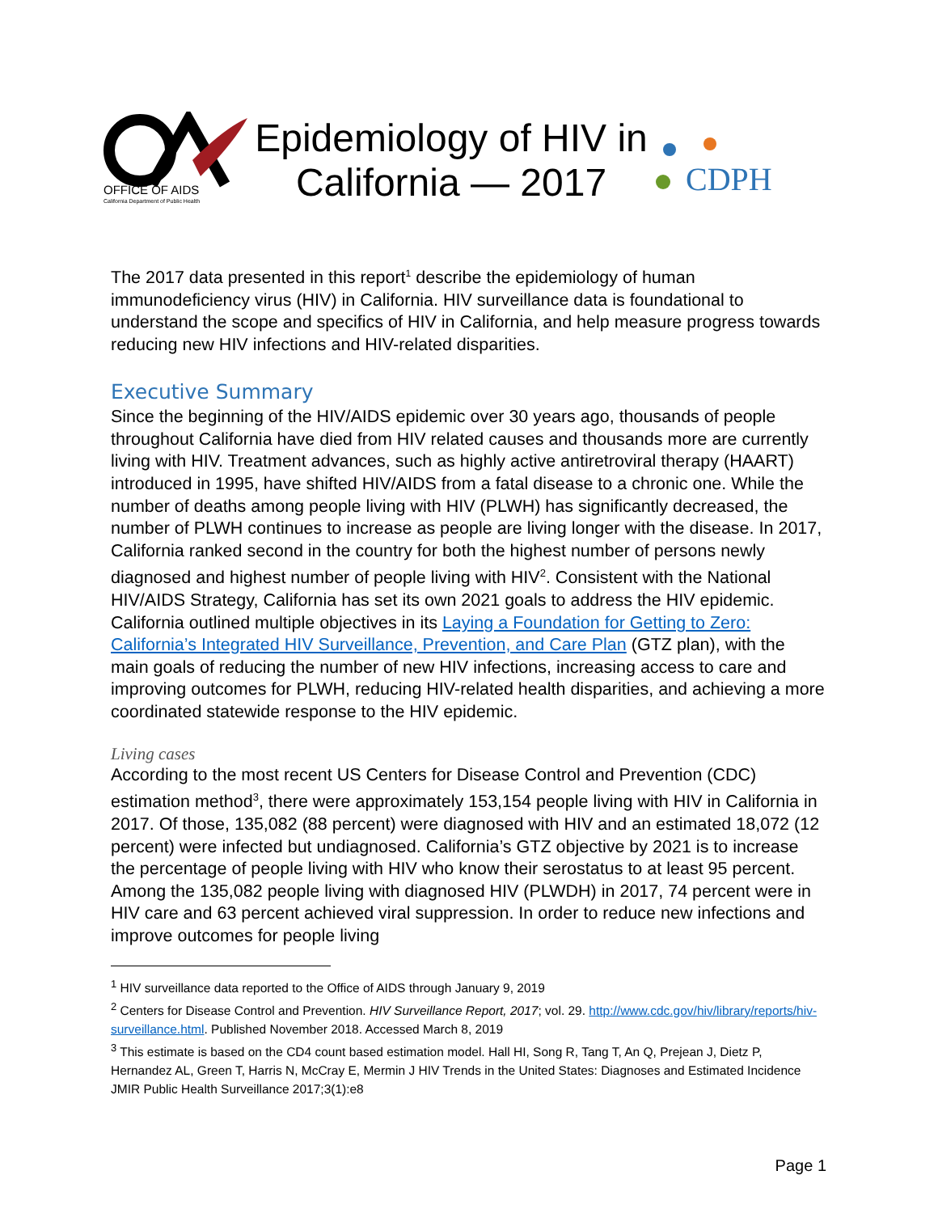OFFICE OF AIDS
California Department of Public Health
Epidemiology of HIV in
California — 2017
CDPH
The 2017 data presented in this report<sup>1</sup> describe the epidemiology of human immunodeficiency virus (HIV) in California. HIV surveillance data is foundational to understand the scope and specifics of HIV in California, and help measure progress towards reducing new HIV infections and HIV-related disparities.
Executive Summary
Since the beginning of the HIV/AIDS epidemic over 30 years ago, thousands of people throughout California have died from HIV related causes and thousands more are currently living with HIV. Treatment advances, such as highly active antiretroviral therapy (HAART) introduced in 1995, have shifted HIV/AIDS from a fatal disease to a chronic one. While the number of deaths among people living with HIV (PLWH) has significantly decreased, the number of PLWH continues to increase as people are living longer with the disease. In 2017, California ranked second in the country for both the highest number of persons newly diagnosed and highest number of people living with HIV<sup>2</sup>. Consistent with the National HIV/AIDS Strategy, California has set its own 2021 goals to address the HIV epidemic. California outlined multiple objectives in its Laying a Foundation for Getting to Zero: California’s Integrated HIV Surveillance, Prevention, and Care Plan (GTZ plan), with the main goals of reducing the number of new HIV infections, increasing access to care and improving outcomes for PLWH, reducing HIV-related health disparities, and achieving a more coordinated statewide response to the HIV epidemic.
Living cases
According to the most recent US Centers for Disease Control and Prevention (CDC) estimation method<sup>3</sup>, there were approximately 153,154 people living with HIV in California in 2017. Of those, 135,082 (88 percent) were diagnosed with HIV and an estimated 18,072 (12 percent) were infected but undiagnosed. California’s GTZ objective by 2021 is to increase the percentage of people living with HIV who know their serostatus to at least 95 percent. Among the 135,082 people living with diagnosed HIV (PLWDH) in 2017, 74 percent were in HIV care and 63 percent achieved viral suppression. In order to reduce new infections and improve outcomes for people living
<sup>1</sup> HIV surveillance data reported to the Office of AIDS through January 9, 2019
<sup>2</sup> Centers for Disease Control and Prevention. HIV Surveillance Report, 2017; vol. 29. http://www.cdc.gov/hiv/library/reports/hiv-surveillance.html. Published November 2018. Accessed March 8, 2019
<sup>3</sup> This estimate is based on the CD4 count based estimation model. Hall HI, Song R, Tang T, An Q, Prejean J, Dietz P, Hernandez AL, Green T, Harris N, McCray E, Mermin J HIV Trends in the United States: Diagnoses and Estimated Incidence JMIR Public Health Surveillance 2017;3(1):e8
Page 1